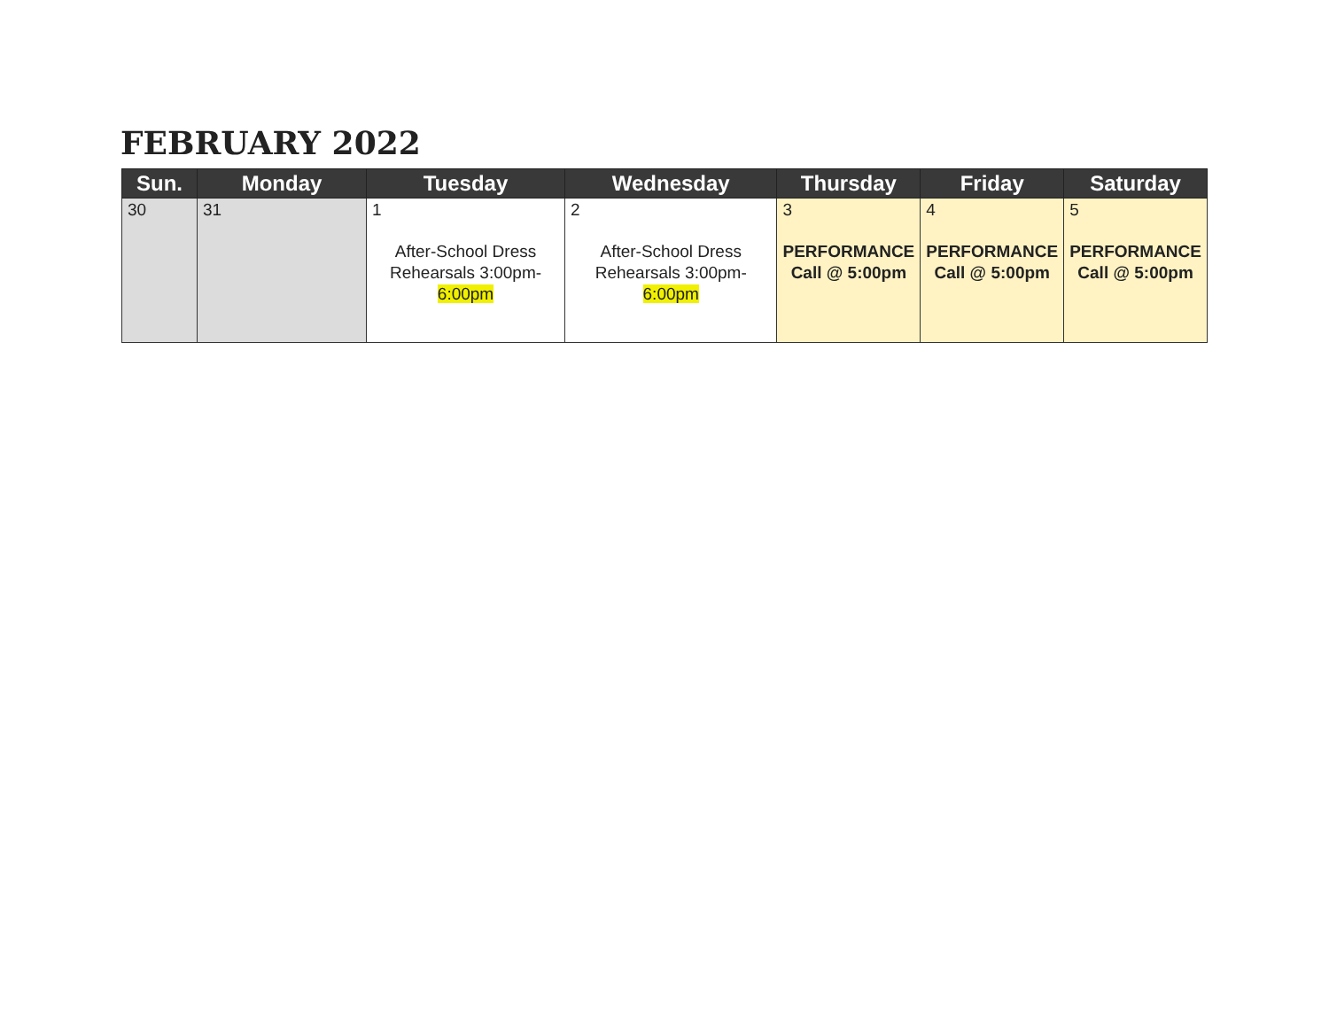FEBRUARY 2022
| Sun. | Monday | Tuesday | Wednesday | Thursday | Friday | Saturday |
| --- | --- | --- | --- | --- | --- | --- |
| 30 | 31 | 1 After-School Dress Rehearsals 3:00pm- 6:00pm | 2 After-School Dress Rehearsals 3:00pm- 6:00pm | 3 PERFORMANCE Call @ 5:00pm | 4 PERFORMANCE Call @ 5:00pm | 5 PERFORMANCE Call @ 5:00pm |